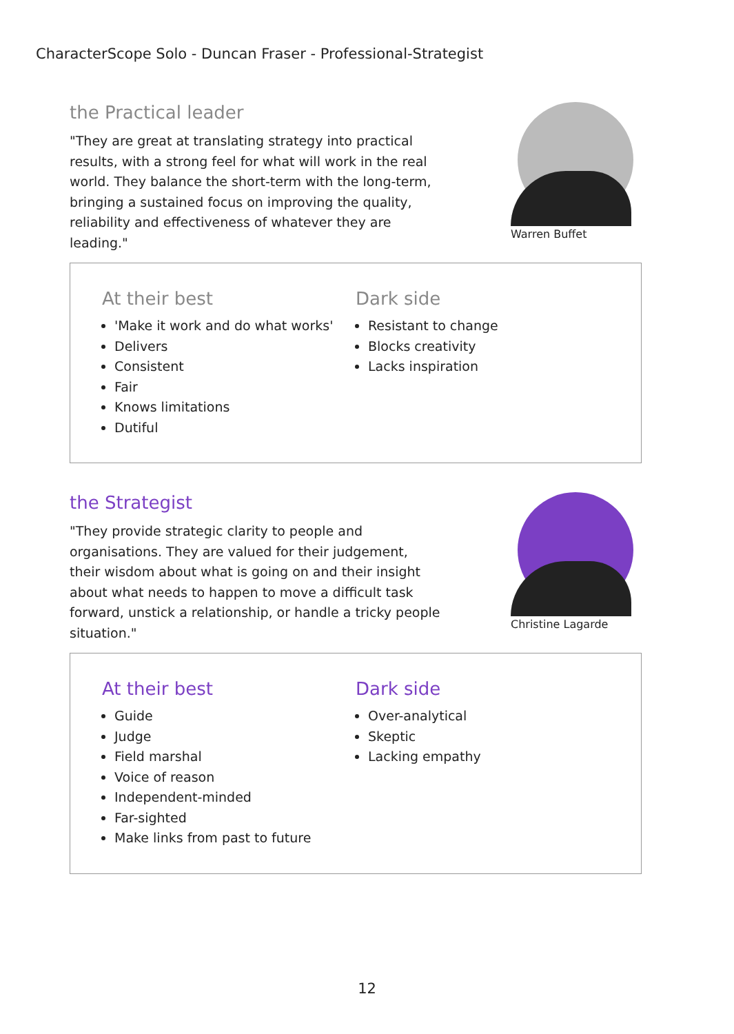CharacterScope Solo - Duncan Fraser - Professional-Strategist
the Practical leader
"They are great at translating strategy into practical results, with a strong feel for what will work in the real world. They balance the short-term with the long-term, bringing a sustained focus on improving the quality, reliability and effectiveness of whatever they are leading."
Warren Buffet
At their best
'Make it work and do what works'
Delivers
Consistent
Fair
Knows limitations
Dutiful
Dark side
Resistant to change
Blocks creativity
Lacks inspiration
the Strategist
"They provide strategic clarity to people and organisations. They are valued for their judgement, their wisdom about what is going on and their insight about what needs to happen to move a difficult task forward, unstick a relationship, or handle a tricky people situation."
Christine Lagarde
At their best
Guide
Judge
Field marshal
Voice of reason
Independent-minded
Far-sighted
Make links from past to future
Dark side
Over-analytical
Skeptic
Lacking empathy
12